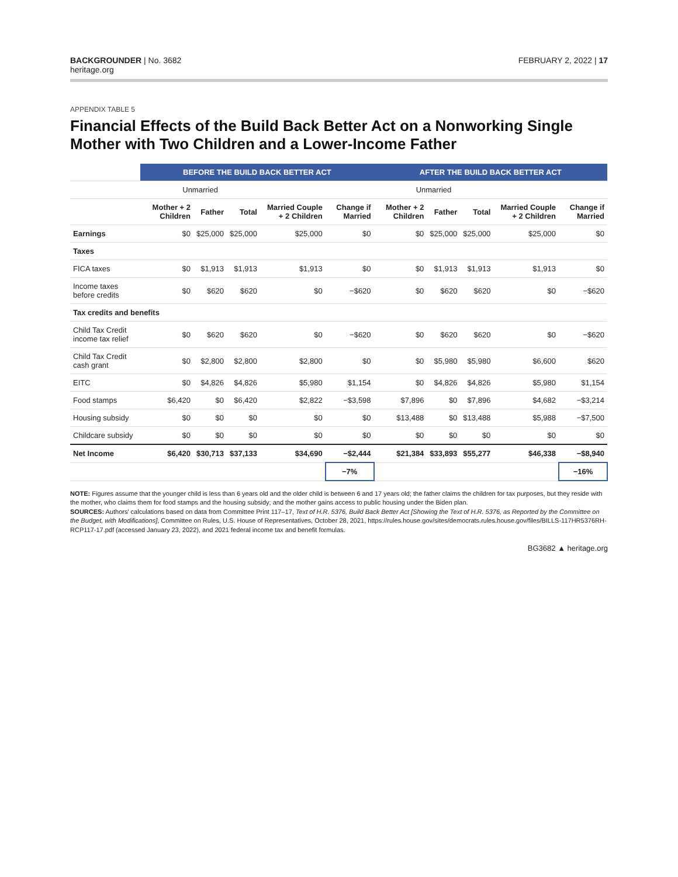BACKGROUNDER | No. 3682
heritage.org
FEBRUARY 2, 2022 | 17
APPENDIX TABLE 5
Financial Effects of the Build Back Better Act on a Nonworking Single Mother with Two Children and a Lower-Income Father
| | BEFORE THE BUILD BACK BETTER ACT | | | | | AFTER THE BUILD BACK BETTER ACT | | | | |
| --- | --- | --- | --- | --- | --- | --- | --- | --- | --- | --- |
| | Unmarried | | | | | Unmarried | | | | |
| | Mother + 2 Children | Father | Total | Married Couple + 2 Children | Change if Married | Mother + 2 Children | Father | Total | Married Couple + 2 Children | Change if Married |
| Earnings | $0 | $25,000 | $25,000 | $25,000 | $0 | $0 | $25,000 | $25,000 | $25,000 | $0 |
| Taxes | | | | | | | | | | |
| FICA taxes | $0 | $1,913 | $1,913 | $1,913 | $0 | $0 | $1,913 | $1,913 | $1,913 | $0 |
| Income taxes before credits | $0 | $620 | $620 | $0 | −$620 | $0 | $620 | $620 | $0 | −$620 |
| Tax credits and benefits | | | | | | | | | | |
| Child Tax Credit income tax relief | $0 | $620 | $620 | $0 | −$620 | $0 | $620 | $620 | $0 | −$620 |
| Child Tax Credit cash grant | $0 | $2,800 | $2,800 | $2,800 | $0 | $0 | $5,980 | $5,980 | $6,600 | $620 |
| EITC | $0 | $4,826 | $4,826 | $5,980 | $1,154 | $0 | $4,826 | $4,826 | $5,980 | $1,154 |
| Food stamps | $6,420 | $0 | $6,420 | $2,822 | −$3,598 | $7,896 | $0 | $7,896 | $4,682 | −$3,214 |
| Housing subsidy | $0 | $0 | $0 | $0 | $0 | $13,488 | $0 | $13,488 | $5,988 | −$7,500 |
| Childcare subsidy | $0 | $0 | $0 | $0 | $0 | $0 | $0 | $0 | $0 | $0 |
| Net Income | $6,420 | $30,713 | $37,133 | $34,690 | −$2,444 | $21,384 | $33,893 | $55,277 | $46,338 | −$8,940 |
| | | | | | −7% | | | | | −16% |
NOTE: Figures assume that the younger child is less than 6 years old and the older child is between 6 and 17 years old; the father claims the children for tax purposes, but they reside with the mother, who claims them for food stamps and the housing subsidy; and the mother gains access to public housing under the Biden plan.
SOURCES: Authors' calculations based on data from Committee Print 117–17, Text of H.R. 5376, Build Back Better Act [Showing the Text of H.R. 5376, as Reported by the Committee on the Budget, with Modifications], Committee on Rules, U.S. House of Representatives, October 28, 2021, https://rules.house.gov/sites/democrats.rules.house.gov/files/BILLS-117HR5376RH-RCP117-17.pdf (accessed January 23, 2022), and 2021 federal income tax and benefit formulas.
BG3682 ▲ heritage.org